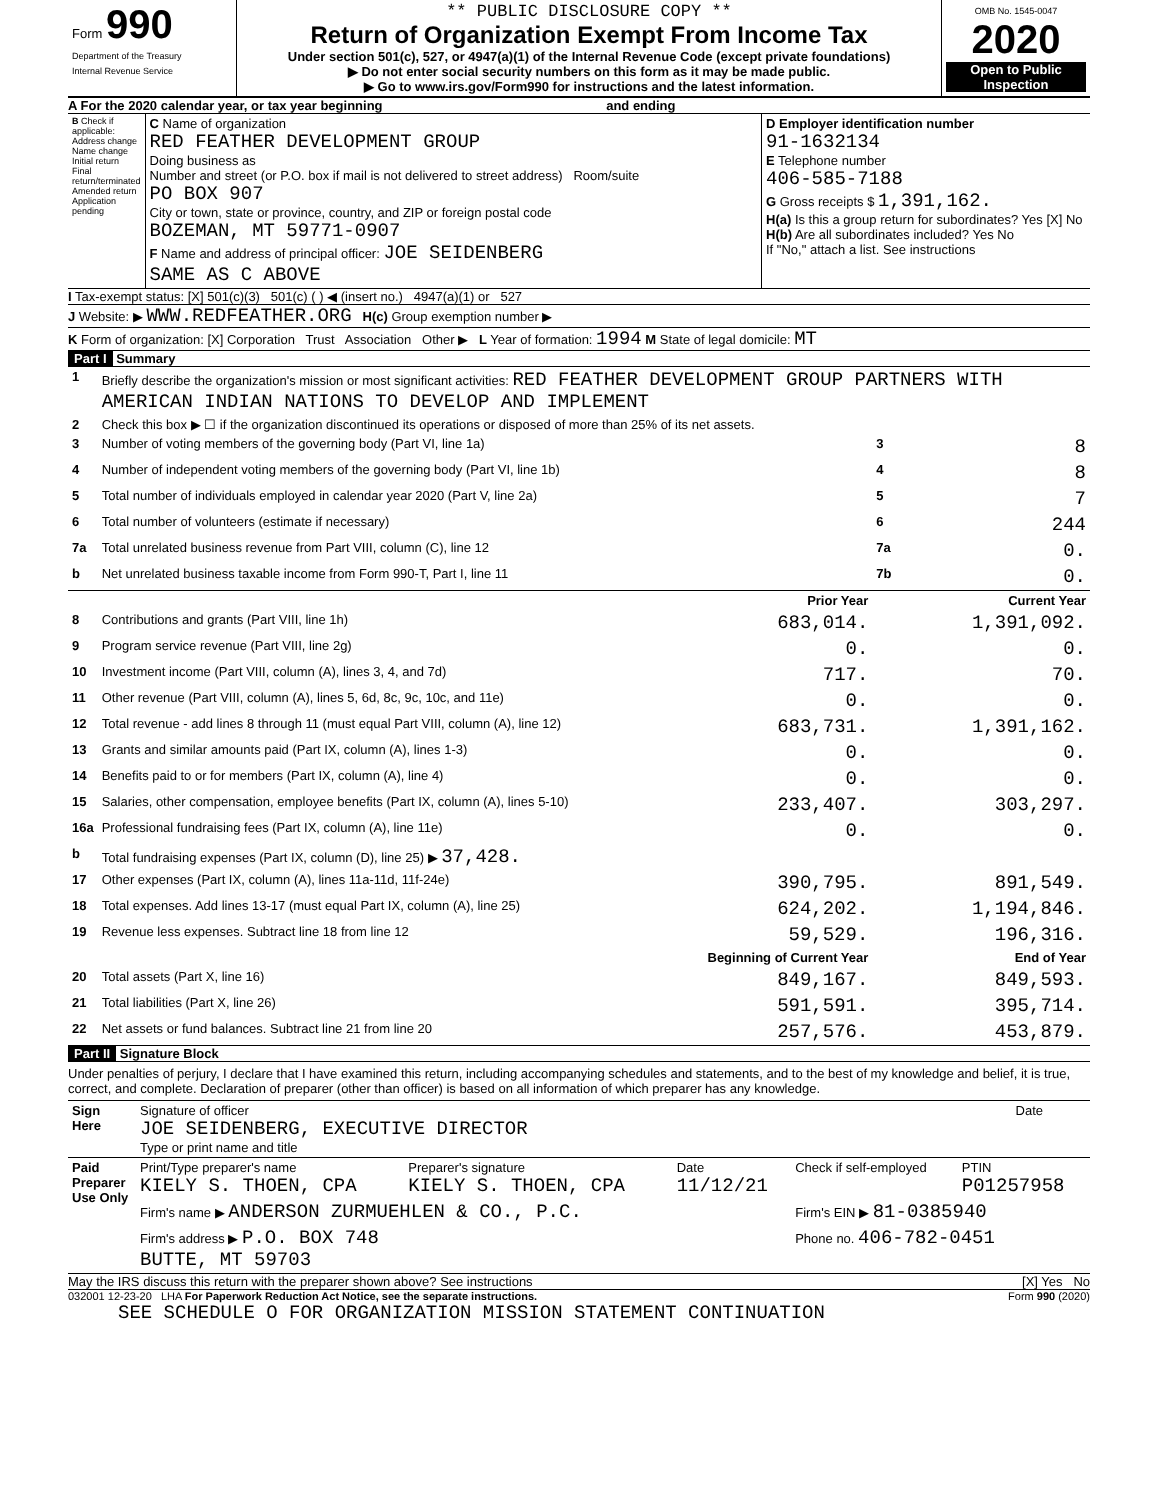| Form 990 Department of the Treasury Internal Revenue Service | ** PUBLIC DISCLOSURE COPY ** Return of Organization Exempt From Income Tax Under section 501(c), 527, or 4947(a)(1) of the Internal Revenue Code (except private foundations) ▶ Do not enter social security numbers on this form as it may be made public. ▶ Go to www.irs.gov/Form990 for instructions and the latest information. | OMB No. 1545-0047 2020 Open to Public Inspection |
A For the 2020 calendar year, or tax year beginning and ending
| B Check if applicable: Address change Name change Initial return Final return/terminated Amended return Application pending | C Name of organization RED FEATHER DEVELOPMENT GROUP Doing business as Number and street (or P.O. box if mail is not delivered to street address) Room/suite PO BOX 907 City or town, state or province, country, and ZIP or foreign postal code BOZEMAN, MT 59771-0907 F Name and address of principal officer: JOE SEIDENBERG SAME AS C ABOVE | D Employer identification number 91-1632134 E Telephone number 406-585-7188 G Gross receipts $ 1,391,162. H(a) Is this a group return for subordinates? Yes [X] No H(b) Are all subordinates included? Yes No If "No," attach a list. See instructions |
I Tax-exempt status: [X] 501(c)(3) 501(c) ( ) ◀ (insert no.) 4947(a)(1) or 527
J Website: ▶ WWW.REDFEATHER.ORG H(c) Group exemption number ▶
K Form of organization: [X] Corporation Trust Association Other ▶ L Year of formation: 1994 M State of legal domicile: MT
Part I Summary
| 1 | Briefly describe the organization's mission or most significant activities: RED FEATHER DEVELOPMENT GROUP PARTNERS WITH AMERICAN INDIAN NATIONS TO DEVELOP AND IMPLEMENT | | | |
| 2 | Check this box ▶ ☐ if the organization discontinued its operations or disposed of more than 25% of its net assets. | | | |
| 3 | Number of voting members of the governing body (Part VI, line 1a) | | 3 | 8 |
| 4 | Number of independent voting members of the governing body (Part VI, line 1b) | | 4 | 8 |
| 5 | Total number of individuals employed in calendar year 2020 (Part V, line 2a) | | 5 | 7 |
| 6 | Total number of volunteers (estimate if necessary) | | 6 | 244 |
| 7a | Total unrelated business revenue from Part VIII, column (C), line 12 | | 7a | 0. |
| b | Net unrelated business taxable income from Form 990-T, Part I, line 11 | | 7b | 0. |
| | | Prior Year | | Current Year |
| 8 | Contributions and grants (Part VIII, line 1h) | 683,014. | | 1,391,092. |
| 9 | Program service revenue (Part VIII, line 2g) | 0. | | 0. |
| 10 | Investment income (Part VIII, column (A), lines 3, 4, and 7d) | 717. | | 70. |
| 11 | Other revenue (Part VIII, column (A), lines 5, 6d, 8c, 9c, 10c, and 11e) | 0. | | 0. |
| 12 | Total revenue - add lines 8 through 11 (must equal Part VIII, column (A), line 12) | 683,731. | | 1,391,162. |
| 13 | Grants and similar amounts paid (Part IX, column (A), lines 1-3) | 0. | | 0. |
| 14 | Benefits paid to or for members (Part IX, column (A), line 4) | 0. | | 0. |
| 15 | Salaries, other compensation, employee benefits (Part IX, column (A), lines 5-10) | 233,407. | | 303,297. |
| 16a | Professional fundraising fees (Part IX, column (A), line 11e) | 0. | | 0. |
| b | Total fundraising expenses (Part IX, column (D), line 25) ▶ 37,428. | | | |
| 17 | Other expenses (Part IX, column (A), lines 11a-11d, 11f-24e) | 390,795. | | 891,549. |
| 18 | Total expenses. Add lines 13-17 (must equal Part IX, column (A), line 25) | 624,202. | | 1,194,846. |
| 19 | Revenue less expenses. Subtract line 18 from line 12 | 59,529. | | 196,316. |
| | | Beginning of Current Year | | End of Year |
| 20 | Total assets (Part X, line 16) | 849,167. | | 849,593. |
| 21 | Total liabilities (Part X, line 26) | 591,591. | | 395,714. |
| 22 | Net assets or fund balances. Subtract line 21 from line 20 | 257,576. | | 453,879. |
Part II Signature Block
Under penalties of perjury, I declare that I have examined this return, including accompanying schedules and statements, and to the best of my knowledge and belief, it is true, correct, and complete. Declaration of preparer (other than officer) is based on all information of which preparer has any knowledge.
| Sign Here | Signature of officer JOE SEIDENBERG, EXECUTIVE DIRECTOR Type or print name and title | Date |
| Paid Preparer Use Only | Print/Type preparer's name KIELY S. THOEN, CPA | Preparer's signature KIELY S. THOEN, CPA | Date 11/12/21 | Check if self-employed | PTIN P01257958 |
| | Firm's name ▶ ANDERSON ZURMUEHLEN & CO., P.C. | | | Firm's EIN ▶ 81-0385940 | |
| | Firm's address ▶ P.O. BOX 748 BUTTE, MT 59703 | | | Phone no. 406-782-0451 | |
May the IRS discuss this return with the preparer shown above? See instructions [X] Yes No
032001 12-23-20 LHA For Paperwork Reduction Act Notice, see the separate instructions. Form 990 (2020)
SEE SCHEDULE O FOR ORGANIZATION MISSION STATEMENT CONTINUATION